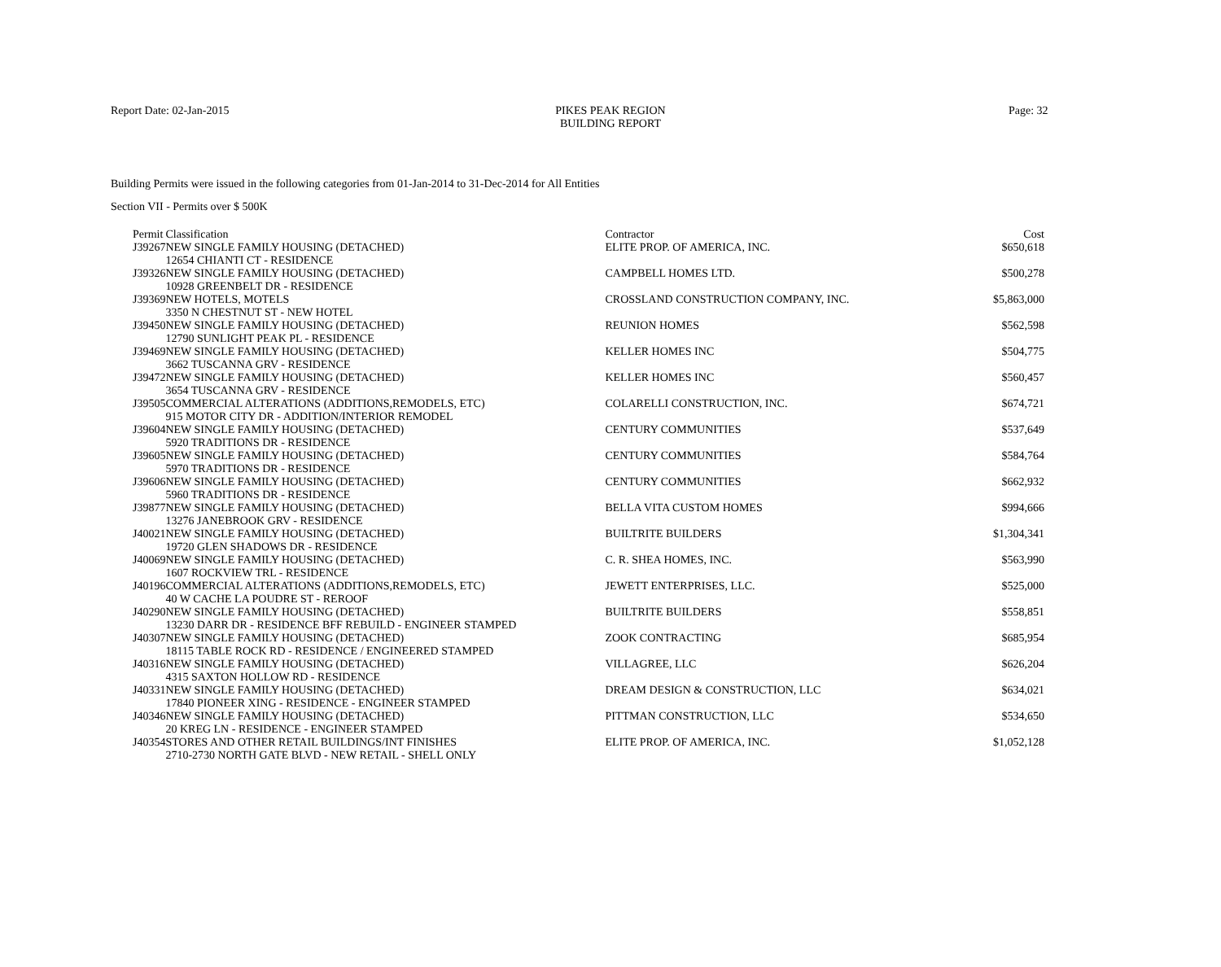Report Date: 02-Jan-2015
PIKES PEAK REGION
BUILDING REPORT
Page: 32
Building Permits were issued in the following categories from 01-Jan-2014 to 31-Dec-2014 for All Entities
Section VII - Permits over $ 500K
| Permit | Classification | Contractor | Cost |
| --- | --- | --- | --- |
| J39267 | NEW SINGLE FAMILY HOUSING (DETACHED) 12654 CHIANTI CT - RESIDENCE | ELITE PROP. OF AMERICA, INC. | $650,618 |
| J39326 | NEW SINGLE FAMILY HOUSING (DETACHED) 10928 GREENBELT DR - RESIDENCE | CAMPBELL HOMES LTD. | $500,278 |
| J39369 | NEW HOTELS, MOTELS 3350 N CHESTNUT ST - NEW HOTEL | CROSSLAND CONSTRUCTION COMPANY, INC. | $5,863,000 |
| J39450 | NEW SINGLE FAMILY HOUSING (DETACHED) 12790 SUNLIGHT PEAK PL - RESIDENCE | REUNION HOMES | $562,598 |
| J39469 | NEW SINGLE FAMILY HOUSING (DETACHED) 3662 TUSCANNA GRV - RESIDENCE | KELLER HOMES INC | $504,775 |
| J39472 | NEW SINGLE FAMILY HOUSING (DETACHED) 3654 TUSCANNA GRV - RESIDENCE | KELLER HOMES INC | $560,457 |
| J39505 | COMMERCIAL ALTERATIONS (ADDITIONS,REMODELS, ETC) 915 MOTOR CITY DR - ADDITION/INTERIOR REMODEL | COLARELLI CONSTRUCTION, INC. | $674,721 |
| J39604 | NEW SINGLE FAMILY HOUSING (DETACHED) 5920 TRADITIONS DR - RESIDENCE | CENTURY COMMUNITIES | $537,649 |
| J39605 | NEW SINGLE FAMILY HOUSING (DETACHED) 5970 TRADITIONS DR - RESIDENCE | CENTURY COMMUNITIES | $584,764 |
| J39606 | NEW SINGLE FAMILY HOUSING (DETACHED) 5960 TRADITIONS DR - RESIDENCE | CENTURY COMMUNITIES | $662,932 |
| J39877 | NEW SINGLE FAMILY HOUSING (DETACHED) 13276 JANEBROOK GRV - RESIDENCE | BELLA VITA CUSTOM HOMES | $994,666 |
| J40021 | NEW SINGLE FAMILY HOUSING (DETACHED) 19720 GLEN SHADOWS DR - RESIDENCE | BUILTRITE BUILDERS | $1,304,341 |
| J40069 | NEW SINGLE FAMILY HOUSING (DETACHED) 1607 ROCKVIEW TRL - RESIDENCE | C. R. SHEA HOMES, INC. | $563,990 |
| J40196 | COMMERCIAL ALTERATIONS (ADDITIONS,REMODELS, ETC) 40 W CACHE LA POUDRE ST - REROOF | JEWETT ENTERPRISES, LLC. | $525,000 |
| J40290 | NEW SINGLE FAMILY HOUSING (DETACHED) 13230 DARR DR - RESIDENCE BFF REBUILD - ENGINEER STAMPED | BUILTRITE BUILDERS | $558,851 |
| J40307 | NEW SINGLE FAMILY HOUSING (DETACHED) 18115 TABLE ROCK RD - RESIDENCE / ENGINEERED STAMPED | ZOOK CONTRACTING | $685,954 |
| J40316 | NEW SINGLE FAMILY HOUSING (DETACHED) 4315 SAXTON HOLLOW RD - RESIDENCE | VILLAGREE, LLC | $626,204 |
| J40331 | NEW SINGLE FAMILY HOUSING (DETACHED) 17840 PIONEER XING - RESIDENCE - ENGINEER STAMPED | DREAM DESIGN & CONSTRUCTION, LLC | $634,021 |
| J40346 | NEW SINGLE FAMILY HOUSING (DETACHED) 20 KREG LN - RESIDENCE - ENGINEER STAMPED | PITTMAN CONSTRUCTION, LLC | $534,650 |
| J40354 | STORES AND OTHER RETAIL BUILDINGS/INT FINISHES 2710-2730 NORTH GATE BLVD - NEW RETAIL - SHELL ONLY | ELITE PROP. OF AMERICA, INC. | $1,052,128 |